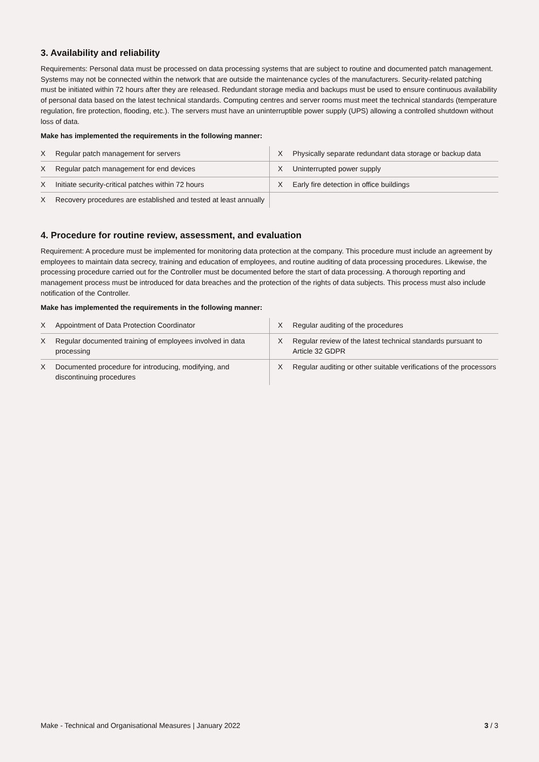3. Availability and reliability
Requirements: Personal data must be processed on data processing systems that are subject to routine and documented patch management. Systems may not be connected within the network that are outside the maintenance cycles of the manufacturers. Security-related patching must be initiated within 72 hours after they are released. Redundant storage media and backups must be used to ensure continuous availability of personal data based on the latest technical standards. Computing centres and server rooms must meet the technical standards (temperature regulation, fire protection, flooding, etc.). The servers must have an uninterruptible power supply (UPS) allowing a controlled shutdown without loss of data.
Make has implemented the requirements in the following manner:
| X | Regular patch management for servers | X | Physically separate redundant data storage or backup data |
| X | Regular patch management for end devices | X | Uninterrupted power supply |
| X | Initiate security-critical patches within 72 hours | X | Early fire detection in office buildings |
| X | Recovery procedures are established and tested at least annually | | |
4. Procedure for routine review, assessment, and evaluation
Requirement: A procedure must be implemented for monitoring data protection at the company. This procedure must include an agreement by employees to maintain data secrecy, training and education of employees, and routine auditing of data processing procedures. Likewise, the processing procedure carried out for the Controller must be documented before the start of data processing. A thorough reporting and management process must be introduced for data breaches and the protection of the rights of data subjects. This process must also include notification of the Controller.
Make has implemented the requirements in the following manner:
| X | Appointment of Data Protection Coordinator | X | Regular auditing of the procedures |
| X | Regular documented training of employees involved in data processing | X | Regular review of the latest technical standards pursuant to Article 32 GDPR |
| X | Documented procedure for introducing, modifying, and discontinuing procedures | X | Regular auditing or other suitable verifications of the processors |
Make - Technical and Organisational Measures | January 2022 3 / 3